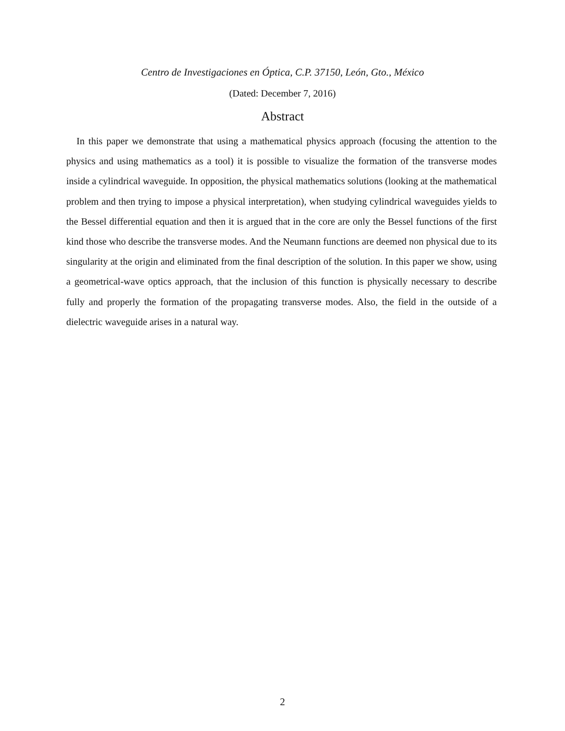Centro de Investigaciones en Óptica, C.P. 37150, León, Gto., México
(Dated: December 7, 2016)
Abstract
In this paper we demonstrate that using a mathematical physics approach (focusing the attention to the physics and using mathematics as a tool) it is possible to visualize the formation of the transverse modes inside a cylindrical waveguide. In opposition, the physical mathematics solutions (looking at the mathematical problem and then trying to impose a physical interpretation), when studying cylindrical waveguides yields to the Bessel differential equation and then it is argued that in the core are only the Bessel functions of the first kind those who describe the transverse modes. And the Neumann functions are deemed non physical due to its singularity at the origin and eliminated from the final description of the solution. In this paper we show, using a geometrical-wave optics approach, that the inclusion of this function is physically necessary to describe fully and properly the formation of the propagating transverse modes. Also, the field in the outside of a dielectric waveguide arises in a natural way.
2